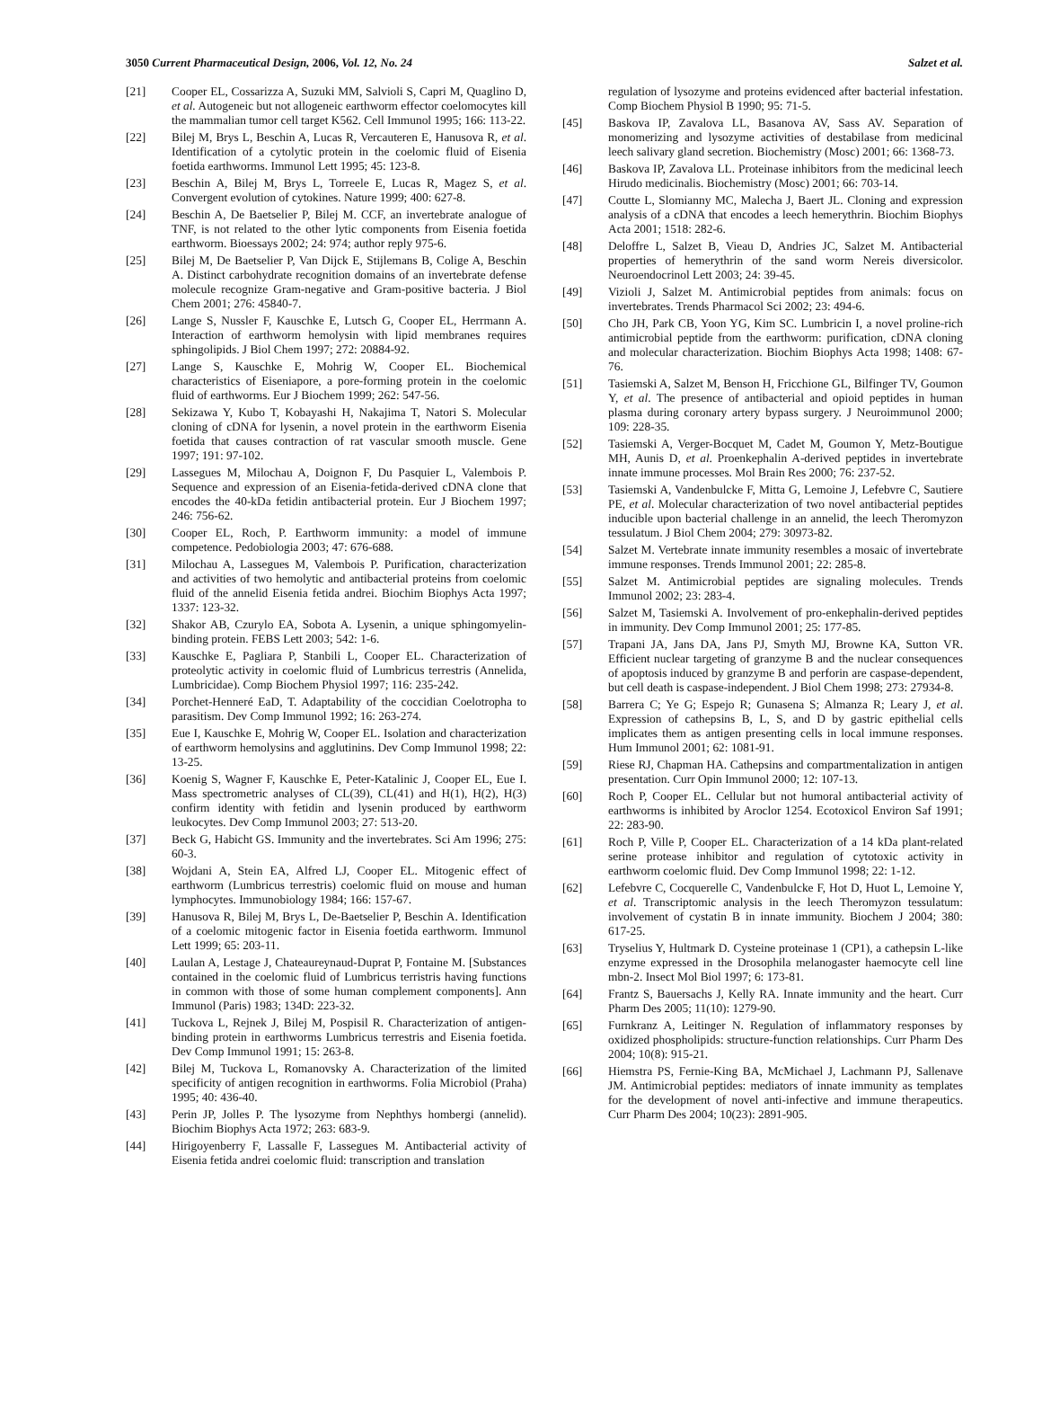3050 Current Pharmaceutical Design, 2006, Vol. 12, No. 24 Salzet et al.
[21] Cooper EL, Cossarizza A, Suzuki MM, Salvioli S, Capri M, Quaglino D, et al. Autogeneic but not allogeneic earthworm effector coelomocytes kill the mammalian tumor cell target K562. Cell Immunol 1995; 166: 113-22.
[22] Bilej M, Brys L, Beschin A, Lucas R, Vercauteren E, Hanusova R, et al. Identification of a cytolytic protein in the coelomic fluid of Eisenia foetida earthworms. Immunol Lett 1995; 45: 123-8.
[23] Beschin A, Bilej M, Brys L, Torreele E, Lucas R, Magez S, et al. Convergent evolution of cytokines. Nature 1999; 400: 627-8.
[24] Beschin A, De Baetselier P, Bilej M. CCF, an invertebrate analogue of TNF, is not related to the other lytic components from Eisenia foetida earthworm. Bioessays 2002; 24: 974; author reply 975-6.
[25] Bilej M, De Baetselier P, Van Dijck E, Stijlemans B, Colige A, Beschin A. Distinct carbohydrate recognition domains of an invertebrate defense molecule recognize Gram-negative and Gram-positive bacteria. J Biol Chem 2001; 276: 45840-7.
[26] Lange S, Nussler F, Kauschke E, Lutsch G, Cooper EL, Herrmann A. Interaction of earthworm hemolysin with lipid membranes requires sphingolipids. J Biol Chem 1997; 272: 20884-92.
[27] Lange S, Kauschke E, Mohrig W, Cooper EL. Biochemical characteristics of Eiseniapore, a pore-forming protein in the coelomic fluid of earthworms. Eur J Biochem 1999; 262: 547-56.
[28] Sekizawa Y, Kubo T, Kobayashi H, Nakajima T, Natori S. Molecular cloning of cDNA for lysenin, a novel protein in the earthworm Eisenia foetida that causes contraction of rat vascular smooth muscle. Gene 1997; 191: 97-102.
[29] Lassegues M, Milochau A, Doignon F, Du Pasquier L, Valembois P. Sequence and expression of an Eisenia-fetida-derived cDNA clone that encodes the 40-kDa fetidin antibacterial protein. Eur J Biochem 1997; 246: 756-62.
[30] Cooper EL, Roch, P. Earthworm immunity: a model of immune competence. Pedobiologia 2003; 47: 676-688.
[31] Milochau A, Lassegues M, Valembois P. Purification, characterization and activities of two hemolytic and antibacterial proteins from coelomic fluid of the annelid Eisenia fetida andrei. Biochim Biophys Acta 1997; 1337: 123-32.
[32] Shakor AB, Czurylo EA, Sobota A. Lysenin, a unique sphingomyelin-binding protein. FEBS Lett 2003; 542: 1-6.
[33] Kauschke E, Pagliara P, Stanbili L, Cooper EL. Characterization of proteolytic activity in coelomic fluid of Lumbricus terrestris (Annelida, Lumbricidae). Comp Biochem Physiol 1997; 116: 235-242.
[34] Porchet-Henneré EaD, T. Adaptability of the coccidian Coelotropha to parasitism. Dev Comp Immunol 1992; 16: 263-274.
[35] Eue I, Kauschke E, Mohrig W, Cooper EL. Isolation and characterization of earthworm hemolysins and agglutinins. Dev Comp Immunol 1998; 22: 13-25.
[36] Koenig S, Wagner F, Kauschke E, Peter-Katalinic J, Cooper EL, Eue I. Mass spectrometric analyses of CL(39), CL(41) and H(1), H(2), H(3) confirm identity with fetidin and lysenin produced by earthworm leukocytes. Dev Comp Immunol 2003; 27: 513-20.
[37] Beck G, Habicht GS. Immunity and the invertebrates. Sci Am 1996; 275: 60-3.
[38] Wojdani A, Stein EA, Alfred LJ, Cooper EL. Mitogenic effect of earthworm (Lumbricus terrestris) coelomic fluid on mouse and human lymphocytes. Immunobiology 1984; 166: 157-67.
[39] Hanusova R, Bilej M, Brys L, De-Baetselier P, Beschin A. Identification of a coelomic mitogenic factor in Eisenia foetida earthworm. Immunol Lett 1999; 65: 203-11.
[40] Laulan A, Lestage J, Chateaureynaud-Duprat P, Fontaine M. [Substances contained in the coelomic fluid of Lumbricus terristris having functions in common with those of some human complement components]. Ann Immunol (Paris) 1983; 134D: 223-32.
[41] Tuckova L, Rejnek J, Bilej M, Pospisil R. Characterization of antigen-binding protein in earthworms Lumbricus terrestris and Eisenia foetida. Dev Comp Immunol 1991; 15: 263-8.
[42] Bilej M, Tuckova L, Romanovsky A. Characterization of the limited specificity of antigen recognition in earthworms. Folia Microbiol (Praha) 1995; 40: 436-40.
[43] Perin JP, Jolles P. The lysozyme from Nephthys hombergi (annelid). Biochim Biophys Acta 1972; 263: 683-9.
[44] Hirigoyenberry F, Lassalle F, Lassegues M. Antibacterial activity of Eisenia fetida andrei coelomic fluid: transcription and translation
regulation of lysozyme and proteins evidenced after bacterial infestation. Comp Biochem Physiol B 1990; 95: 71-5.
[45] Baskova IP, Zavalova LL, Basanova AV, Sass AV. Separation of monomerizing and lysozyme activities of destabilase from medicinal leech salivary gland secretion. Biochemistry (Mosc) 2001; 66: 1368-73.
[46] Baskova IP, Zavalova LL. Proteinase inhibitors from the medicinal leech Hirudo medicinalis. Biochemistry (Mosc) 2001; 66: 703-14.
[47] Coutte L, Slomianny MC, Malecha J, Baert JL. Cloning and expression analysis of a cDNA that encodes a leech hemerythrin. Biochim Biophys Acta 2001; 1518: 282-6.
[48] Deloffre L, Salzet B, Vieau D, Andries JC, Salzet M. Antibacterial properties of hemerythrin of the sand worm Nereis diversicolor. Neuroendocrinol Lett 2003; 24: 39-45.
[49] Vizioli J, Salzet M. Antimicrobial peptides from animals: focus on invertebrates. Trends Pharmacol Sci 2002; 23: 494-6.
[50] Cho JH, Park CB, Yoon YG, Kim SC. Lumbricin I, a novel proline-rich antimicrobial peptide from the earthworm: purification, cDNA cloning and molecular characterization. Biochim Biophys Acta 1998; 1408: 67-76.
[51] Tasiemski A, Salzet M, Benson H, Fricchione GL, Bilfinger TV, Goumon Y, et al. The presence of antibacterial and opioid peptides in human plasma during coronary artery bypass surgery. J Neuroimmunol 2000; 109: 228-35.
[52] Tasiemski A, Verger-Bocquet M, Cadet M, Goumon Y, Metz-Boutigue MH, Aunis D, et al. Proenkephalin A-derived peptides in invertebrate innate immune processes. Mol Brain Res 2000; 76: 237-52.
[53] Tasiemski A, Vandenbulcke F, Mitta G, Lemoine J, Lefebvre C, Sautiere PE, et al. Molecular characterization of two novel antibacterial peptides inducible upon bacterial challenge in an annelid, the leech Theromyzon tessulatum. J Biol Chem 2004; 279: 30973-82.
[54] Salzet M. Vertebrate innate immunity resembles a mosaic of invertebrate immune responses. Trends Immunol 2001; 22: 285-8.
[55] Salzet M. Antimicrobial peptides are signaling molecules. Trends Immunol 2002; 23: 283-4.
[56] Salzet M, Tasiemski A. Involvement of pro-enkephalin-derived peptides in immunity. Dev Comp Immunol 2001; 25: 177-85.
[57] Trapani JA, Jans DA, Jans PJ, Smyth MJ, Browne KA, Sutton VR. Efficient nuclear targeting of granzyme B and the nuclear consequences of apoptosis induced by granzyme B and perforin are caspase-dependent, but cell death is caspase-independent. J Biol Chem 1998; 273: 27934-8.
[58] Barrera C; Ye G; Espejo R; Gunasena S; Almanza R; Leary J, et al. Expression of cathepsins B, L, S, and D by gastric epithelial cells implicates them as antigen presenting cells in local immune responses. Hum Immunol 2001; 62: 1081-91.
[59] Riese RJ, Chapman HA. Cathepsins and compartmentalization in antigen presentation. Curr Opin Immunol 2000; 12: 107-13.
[60] Roch P, Cooper EL. Cellular but not humoral antibacterial activity of earthworms is inhibited by Aroclor 1254. Ecotoxicol Environ Saf 1991; 22: 283-90.
[61] Roch P, Ville P, Cooper EL. Characterization of a 14 kDa plant-related serine protease inhibitor and regulation of cytotoxic activity in earthworm coelomic fluid. Dev Comp Immunol 1998; 22: 1-12.
[62] Lefebvre C, Cocquerelle C, Vandenbulcke F, Hot D, Huot L, Lemoine Y, et al. Transcriptomic analysis in the leech Theromyzon tessulatum: involvement of cystatin B in innate immunity. Biochem J 2004; 380: 617-25.
[63] Tryselius Y, Hultmark D. Cysteine proteinase 1 (CP1), a cathepsin L-like enzyme expressed in the Drosophila melanogaster haemocyte cell line mbn-2. Insect Mol Biol 1997; 6: 173-81.
[64] Frantz S, Bauersachs J, Kelly RA. Innate immunity and the heart. Curr Pharm Des 2005; 11(10): 1279-90.
[65] Furnkranz A, Leitinger N. Regulation of inflammatory responses by oxidized phospholipids: structure-function relationships. Curr Pharm Des 2004; 10(8): 915-21.
[66] Hiemstra PS, Fernie-King BA, McMichael J, Lachmann PJ, Sallenave JM. Antimicrobial peptides: mediators of innate immunity as templates for the development of novel anti-infective and immune therapeutics. Curr Pharm Des 2004; 10(23): 2891-905.